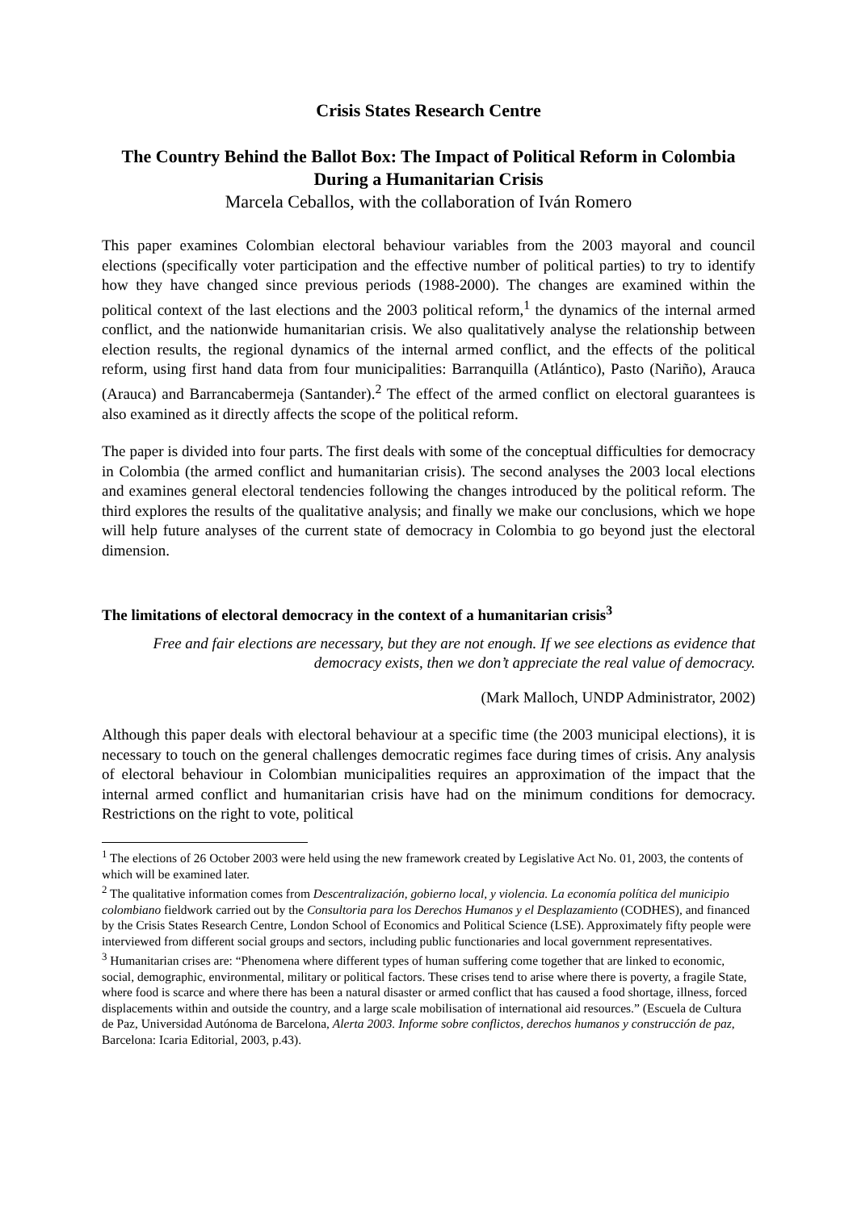Crisis States Research Centre
The Country Behind the Ballot Box: The Impact of Political Reform in Colombia During a Humanitarian Crisis
Marcela Ceballos, with the collaboration of Iván Romero
This paper examines Colombian electoral behaviour variables from the 2003 mayoral and council elections (specifically voter participation and the effective number of political parties) to try to identify how they have changed since previous periods (1988-2000). The changes are examined within the political context of the last elections and the 2003 political reform,<sup>1</sup> the dynamics of the internal armed conflict, and the nationwide humanitarian crisis. We also qualitatively analyse the relationship between election results, the regional dynamics of the internal armed conflict, and the effects of the political reform, using first hand data from four municipalities: Barranquilla (Atlántico), Pasto (Nariño), Arauca (Arauca) and Barrancabermeja (Santander).<sup>2</sup> The effect of the armed conflict on electoral guarantees is also examined as it directly affects the scope of the political reform.
The paper is divided into four parts. The first deals with some of the conceptual difficulties for democracy in Colombia (the armed conflict and humanitarian crisis). The second analyses the 2003 local elections and examines general electoral tendencies following the changes introduced by the political reform. The third explores the results of the qualitative analysis; and finally we make our conclusions, which we hope will help future analyses of the current state of democracy in Colombia to go beyond just the electoral dimension.
The limitations of electoral democracy in the context of a humanitarian crisis<sup>3</sup>
Free and fair elections are necessary, but they are not enough. If we see elections as evidence that democracy exists, then we don’t appreciate the real value of democracy.
(Mark Malloch, UNDP Administrator, 2002)
Although this paper deals with electoral behaviour at a specific time (the 2003 municipal elections), it is necessary to touch on the general challenges democratic regimes face during times of crisis. Any analysis of electoral behaviour in Colombian municipalities requires an approximation of the impact that the internal armed conflict and humanitarian crisis have had on the minimum conditions for democracy. Restrictions on the right to vote, political
<sup>1</sup> The elections of 26 October 2003 were held using the new framework created by Legislative Act No. 01, 2003, the contents of which will be examined later.
<sup>2</sup> The qualitative information comes from Descentralización, gobierno local, y violencia. La economía política del municipio colombiano fieldwork carried out by the Consultoria para los Derechos Humanos y el Desplazamiento (CODHES), and financed by the Crisis States Research Centre, London School of Economics and Political Science (LSE). Approximately fifty people were interviewed from different social groups and sectors, including public functionaries and local government representatives.
<sup>3</sup> Humanitarian crises are: “Phenomena where different types of human suffering come together that are linked to economic, social, demographic, environmental, military or political factors. These crises tend to arise where there is poverty, a fragile State, where food is scarce and where there has been a natural disaster or armed conflict that has caused a food shortage, illness, forced displacements within and outside the country, and a large scale mobilisation of international aid resources.” (Escuela de Cultura de Paz, Universidad Autónoma de Barcelona, Alerta 2003. Informe sobre conflictos, derechos humanos y construcción de paz, Barcelona: Icaria Editorial, 2003, p.43).